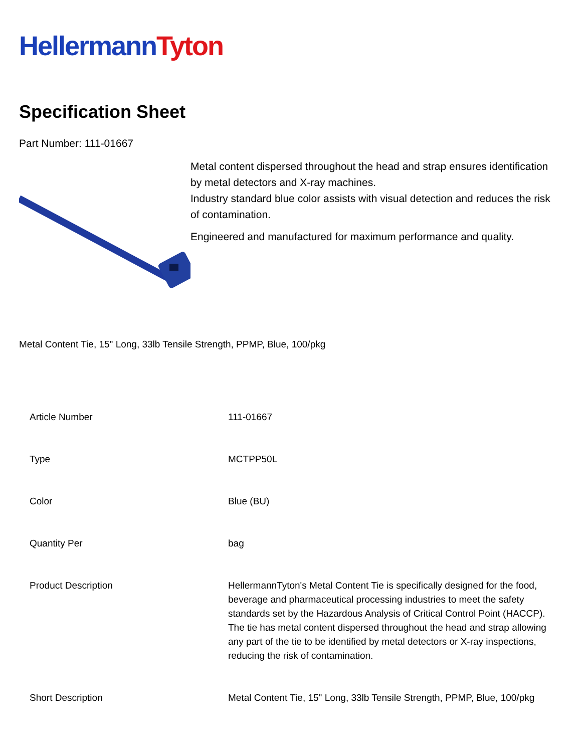Hellermann Tyton
Specification Sheet
Part Number: 111-01667
Metal content dispersed throughout the head and strap ensures identification by metal detectors and X-ray machines.
Industry standard blue color assists with visual detection and reduces the risk of contamination.
Engineered and manufactured for maximum performance and quality.
Metal Content Tie, 15" Long, 33lb Tensile Strength, PPMP, Blue, 100/pkg
| Article Number | 111-01667 |
| Type | MCTPP50L |
| Color | Blue (BU) |
| Quantity Per | bag |
| Product Description | HellermannTyton's Metal Content Tie is specifically designed for the food, beverage and pharmaceutical processing industries to meet the safety standards set by the Hazardous Analysis of Critical Control Point (HACCP). The tie has metal content dispersed throughout the head and strap allowing any part of the tie to be identified by metal detectors or X-ray inspections, reducing the risk of contamination. |
| Short Description | Metal Content Tie, 15" Long, 33lb Tensile Strength, PPMP, Blue, 100/pkg |